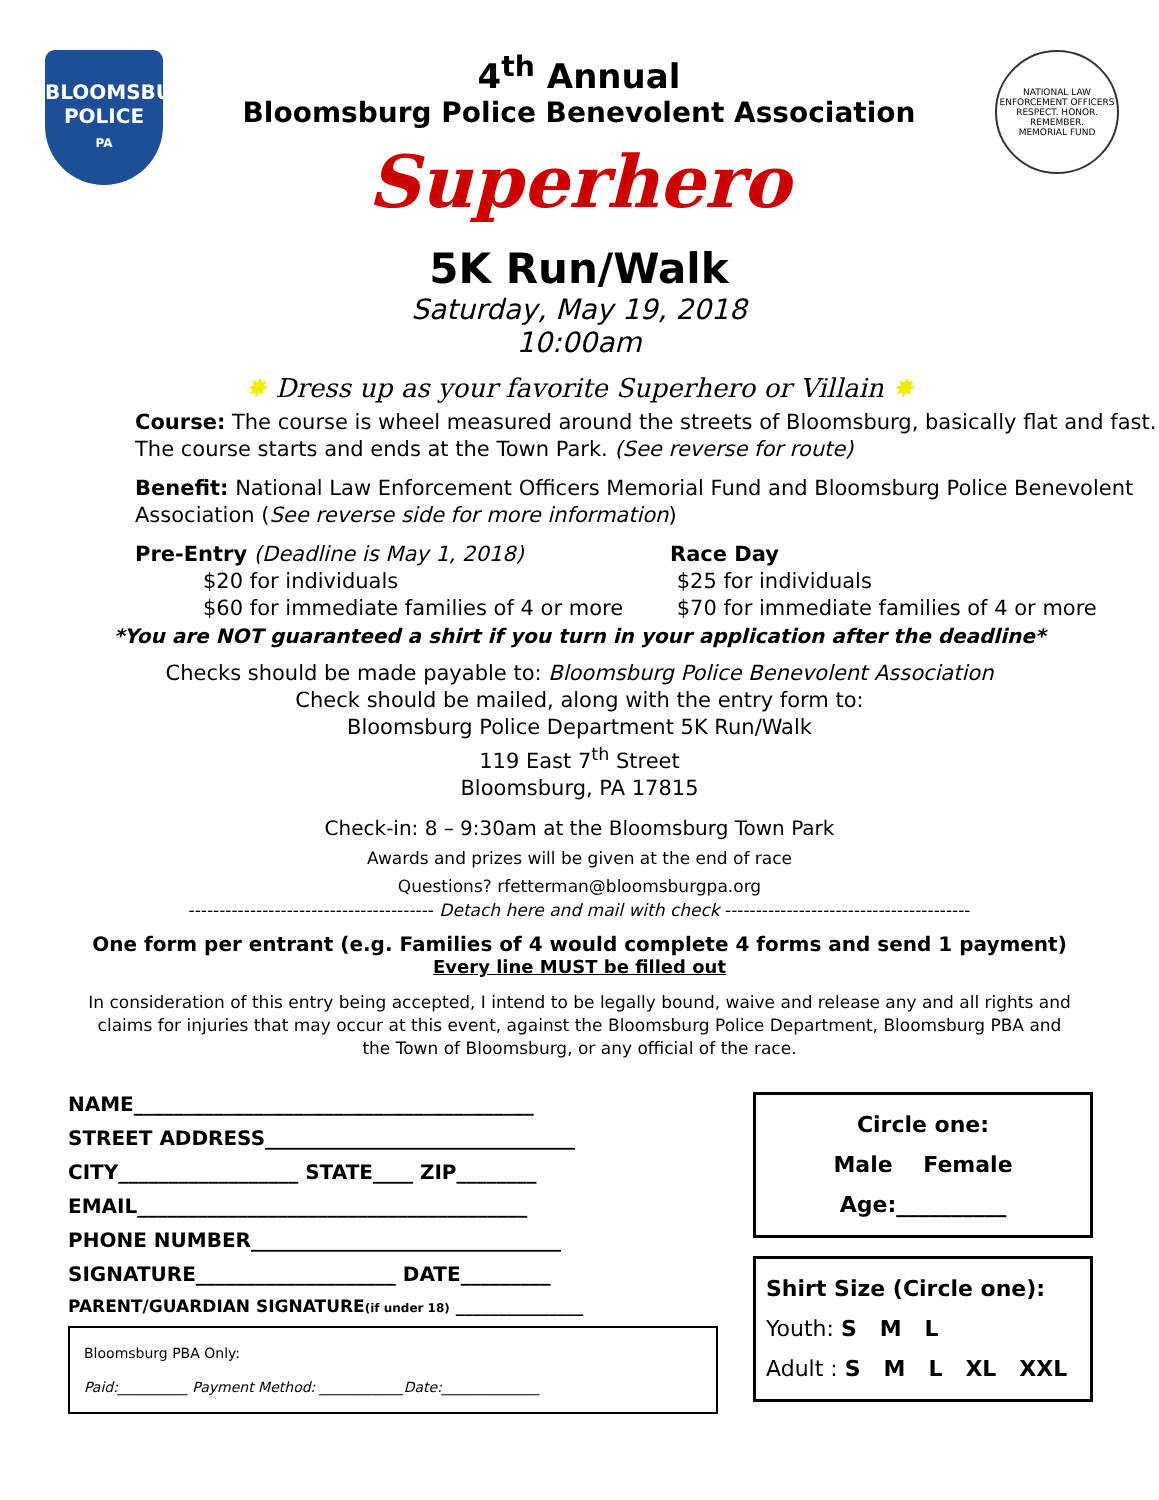BLOOMSBURG
POLICE
PA
4<sup>th</sup> Annual
Bloomsburg Police Benevolent Association
Superhero
5K Run/Walk
Saturday, May 19, 2018
10:00am
NATIONAL LAW ENFORCEMENT OFFICERS
RESPECT. HONOR. REMEMBER.
MEMORIAL FUND
✸ Dress up as your favorite Superhero or Villain ✸
Course: The course is wheel measured around the streets of Bloomsburg, basically flat and fast. The course starts and ends at the Town Park. (See reverse for route)
Benefit: National Law Enforcement Officers Memorial Fund and Bloomsburg Police Benevolent Association (See reverse side for more information)
Pre-Entry (Deadline is May 1, 2018)
$20 for individuals
$60 for immediate families of 4 or more
Race Day
$25 for individuals
$70 for immediate families of 4 or more
*You are NOT guaranteed a shirt if you turn in your application after the deadline*
Checks should be made payable to: Bloomsburg Police Benevolent Association
Check should be mailed, along with the entry form to:
Bloomsburg Police Department 5K Run/Walk
119 East 7<sup>th</sup> Street
Bloomsburg, PA 17815
Check-in: 8 – 9:30am at the Bloomsburg Town Park
Awards and prizes will be given at the end of race
Questions? rfetterman@bloomsburgpa.org
---------------------------------------- Detach here and mail with check ----------------------------------------
One form per entrant (e.g. Families of 4 would complete 4 forms and send 1 payment)
Every line MUST be filled out
In consideration of this entry being accepted, I intend to be legally bound, waive and release any and all rights and claims for injuries that may occur at this event, against the Bloomsburg Police Department, Bloomsburg PBA and the Town of Bloomsburg, or any official of the race.
NAME________________________________________
STREET ADDRESS_______________________________
CITY__________________ STATE____ ZIP________
EMAIL_______________________________________
PHONE NUMBER_______________________________
SIGNATURE____________________ DATE_________
PARENT/GUARDIAN SIGNATURE(if under 18) _______________
Bloomsburg PBA Only:
Paid:__________ Payment Method: ____________Date:______________
Circle one:
Male Female
Age:__________
Shirt Size (Circle one):
Youth: S M L
Adult : S M L XL XXL